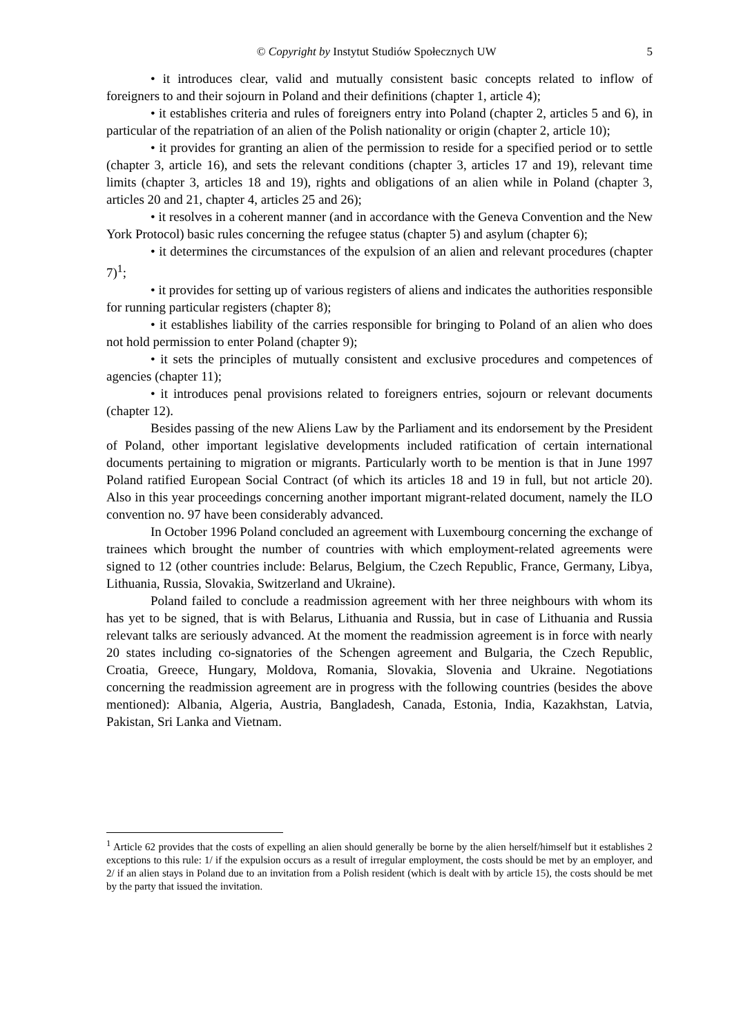© Copyright by Instytut Studiów Społecznych UW 5
• it introduces clear, valid and mutually consistent basic concepts related to inflow of foreigners to and their sojourn in Poland and their definitions (chapter 1, article 4);
• it establishes criteria and rules of foreigners entry into Poland (chapter 2, articles 5 and 6), in particular of the repatriation of an alien of the Polish nationality or origin (chapter 2, article 10);
• it provides for granting an alien of the permission to reside for a specified period or to settle (chapter 3, article 16), and sets the relevant conditions (chapter 3, articles 17 and 19), relevant time limits (chapter 3, articles 18 and 19), rights and obligations of an alien while in Poland (chapter 3, articles 20 and 21, chapter 4, articles 25 and 26);
• it resolves in a coherent manner (and in accordance with the Geneva Convention and the New York Protocol) basic rules concerning the refugee status (chapter 5) and asylum (chapter 6);
• it determines the circumstances of the expulsion of an alien and relevant procedures (chapter 7)<sup>1</sup>;
• it provides for setting up of various registers of aliens and indicates the authorities responsible for running particular registers (chapter 8);
• it establishes liability of the carries responsible for bringing to Poland of an alien who does not hold permission to enter Poland (chapter 9);
• it sets the principles of mutually consistent and exclusive procedures and competences of agencies (chapter 11);
• it introduces penal provisions related to foreigners entries, sojourn or relevant documents (chapter 12).
Besides passing of the new Aliens Law by the Parliament and its endorsement by the President of Poland, other important legislative developments included ratification of certain international documents pertaining to migration or migrants. Particularly worth to be mention is that in June 1997 Poland ratified European Social Contract (of which its articles 18 and 19 in full, but not article 20). Also in this year proceedings concerning another important migrant-related document, namely the ILO convention no. 97 have been considerably advanced.
In October 1996 Poland concluded an agreement with Luxembourg concerning the exchange of trainees which brought the number of countries with which employment-related agreements were signed to 12 (other countries include: Belarus, Belgium, the Czech Republic, France, Germany, Libya, Lithuania, Russia, Slovakia, Switzerland and Ukraine).
Poland failed to conclude a readmission agreement with her three neighbours with whom its has yet to be signed, that is with Belarus, Lithuania and Russia, but in case of Lithuania and Russia relevant talks are seriously advanced. At the moment the readmission agreement is in force with nearly 20 states including co-signatories of the Schengen agreement and Bulgaria, the Czech Republic, Croatia, Greece, Hungary, Moldova, Romania, Slovakia, Slovenia and Ukraine. Negotiations concerning the readmission agreement are in progress with the following countries (besides the above mentioned): Albania, Algeria, Austria, Bangladesh, Canada, Estonia, India, Kazakhstan, Latvia, Pakistan, Sri Lanka and Vietnam.
<sup>1</sup> Article 62 provides that the costs of expelling an alien should generally be borne by the alien herself/himself but it establishes 2 exceptions to this rule: 1/ if the expulsion occurs as a result of irregular employment, the costs should be met by an employer, and 2/ if an alien stays in Poland due to an invitation from a Polish resident (which is dealt with by article 15), the costs should be met by the party that issued the invitation.